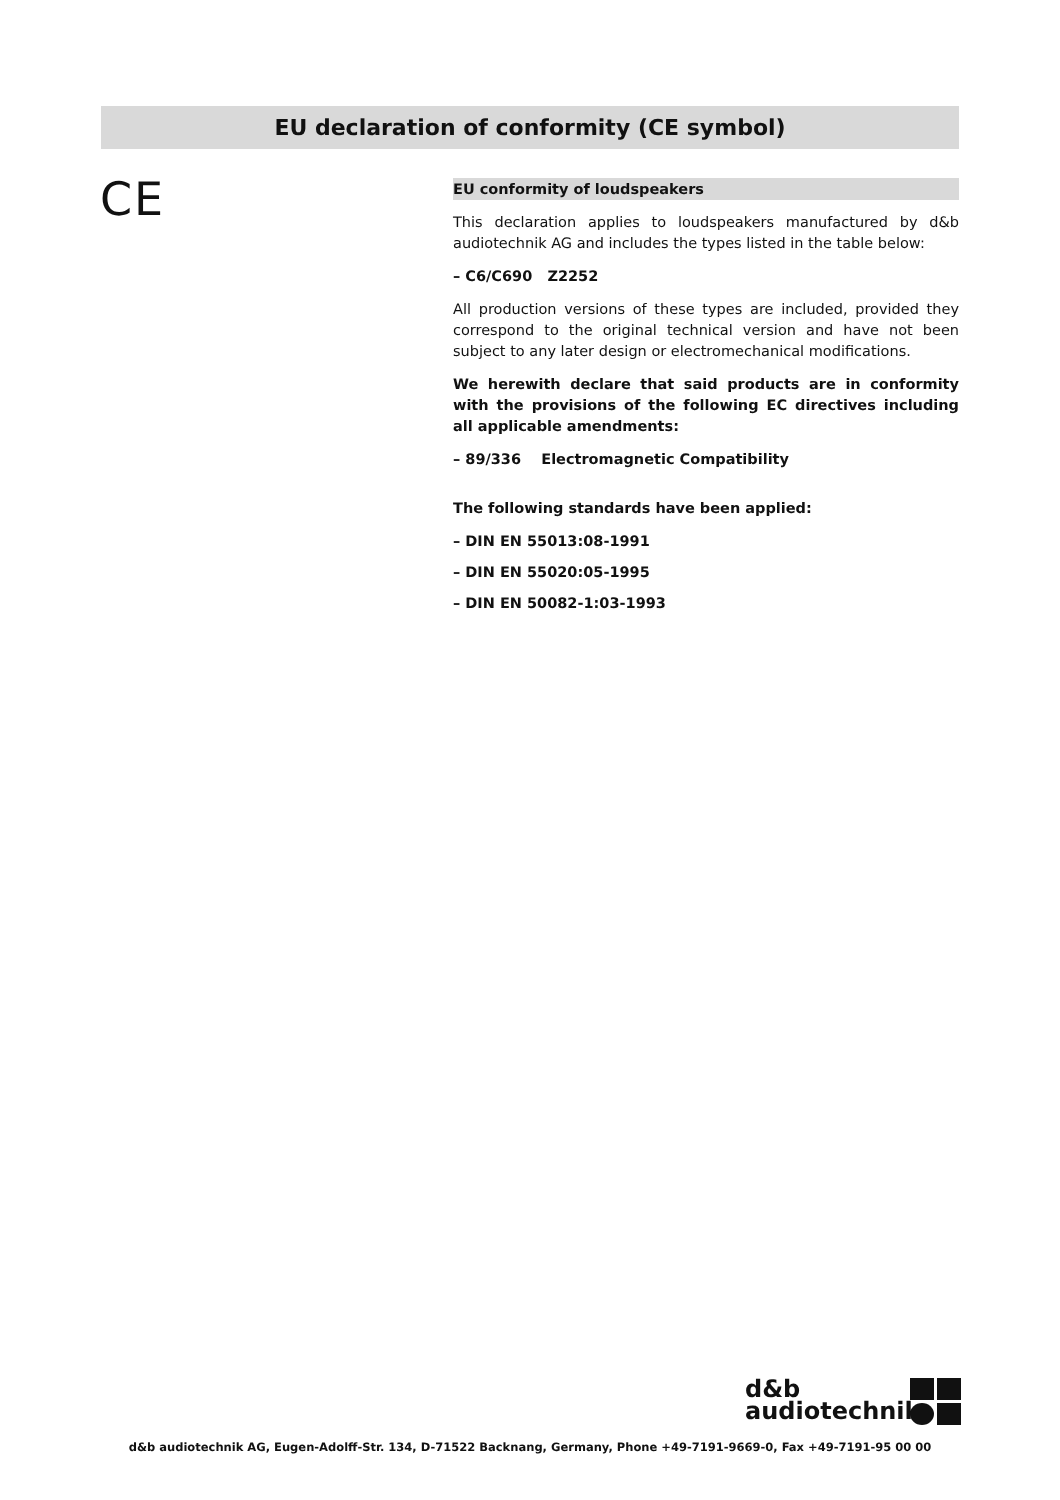EU declaration of conformity (CE symbol)
CE
EU conformity of loudspeakers
This declaration applies to loudspeakers manufactured by d&b audiotechnik AG and includes the types listed in the table below:
– C6/C690 Z2252
All production versions of these types are included, provided they correspond to the original technical version and have not been subject to any later design or electromechanical modifications.
We herewith declare that said products are in conformity with the provisions of the following EC directives including all applicable amendments:
– 89/336 Electromagnetic Compatibility
The following standards have been applied:
– DIN EN 55013:08-1991
– DIN EN 55020:05-1995
– DIN EN 50082-1:03-1993
d&b
audiotechnik
d&b audiotechnik AG, Eugen-Adolff-Str. 134, D-71522 Backnang, Germany, Phone +49-7191-9669-0, Fax +49-7191-95 00 00